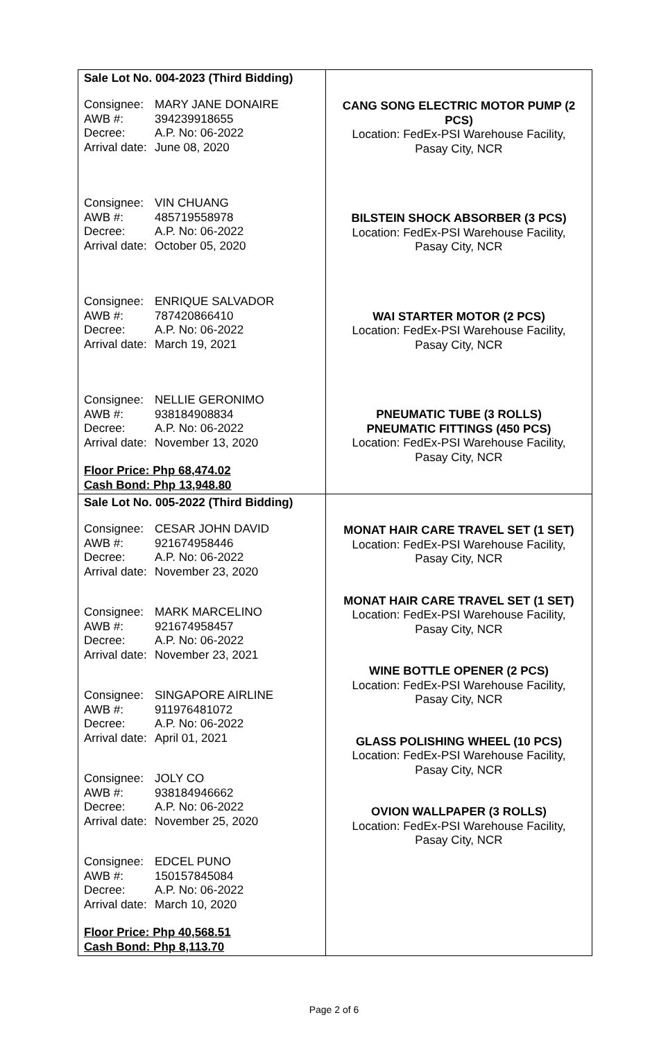| Sale Lot No. 004-2023 (Third Bidding) Consignee: MARY JANE DONAIRE AWB #: 394239918655 Decree: A.P. No: 06-2022 Arrival date: June 08, 2020 Consignee: VIN CHUANG AWB #: 485719558978 Decree: A.P. No: 06-2022 Arrival date: October 05, 2020 Consignee: ENRIQUE SALVADOR AWB #: 787420866410 Decree: A.P. No: 06-2022 Arrival date: March 19, 2021 Consignee: NELLIE GERONIMO AWB #: 938184908834 Decree: A.P. No: 06-2022 Arrival date: November 13, 2020 Floor Price: Php 68,474.02 Cash Bond: Php 13,948.80 | CANG SONG ELECTRIC MOTOR PUMP (2 PCS) Location: FedEx-PSI Warehouse Facility, Pasay City, NCR BILSTEIN SHOCK ABSORBER (3 PCS) Location: FedEx-PSI Warehouse Facility, Pasay City, NCR WAI STARTER MOTOR (2 PCS) Location: FedEx-PSI Warehouse Facility, Pasay City, NCR PNEUMATIC TUBE (3 ROLLS) PNEUMATIC FITTINGS (450 PCS) Location: FedEx-PSI Warehouse Facility, Pasay City, NCR |
| Sale Lot No. 005-2022 (Third Bidding) Consignee: CESAR JOHN DAVID AWB #: 921674958446 Decree: A.P. No: 06-2022 Arrival date: November 23, 2020 Consignee: MARK MARCELINO AWB #: 921674958457 Decree: A.P. No: 06-2022 Arrival date: November 23, 2021 Consignee: SINGAPORE AIRLINE AWB #: 911976481072 Decree: A.P. No: 06-2022 Arrival date: April 01, 2021 Consignee: JOLY CO AWB #: 938184946662 Decree: A.P. No: 06-2022 Arrival date: November 25, 2020 Consignee: EDCEL PUNO AWB #: 150157845084 Decree: A.P. No: 06-2022 Arrival date: March 10, 2020 Floor Price: Php 40,568.51 Cash Bond: Php 8,113.70 | MONAT HAIR CARE TRAVEL SET (1 SET) Location: FedEx-PSI Warehouse Facility, Pasay City, NCR MONAT HAIR CARE TRAVEL SET (1 SET) Location: FedEx-PSI Warehouse Facility, Pasay City, NCR WINE BOTTLE OPENER (2 PCS) Location: FedEx-PSI Warehouse Facility, Pasay City, NCR GLASS POLISHING WHEEL (10 PCS) Location: FedEx-PSI Warehouse Facility, Pasay City, NCR OVION WALLPAPER (3 ROLLS) Location: FedEx-PSI Warehouse Facility, Pasay City, NCR |
Page 2 of 6